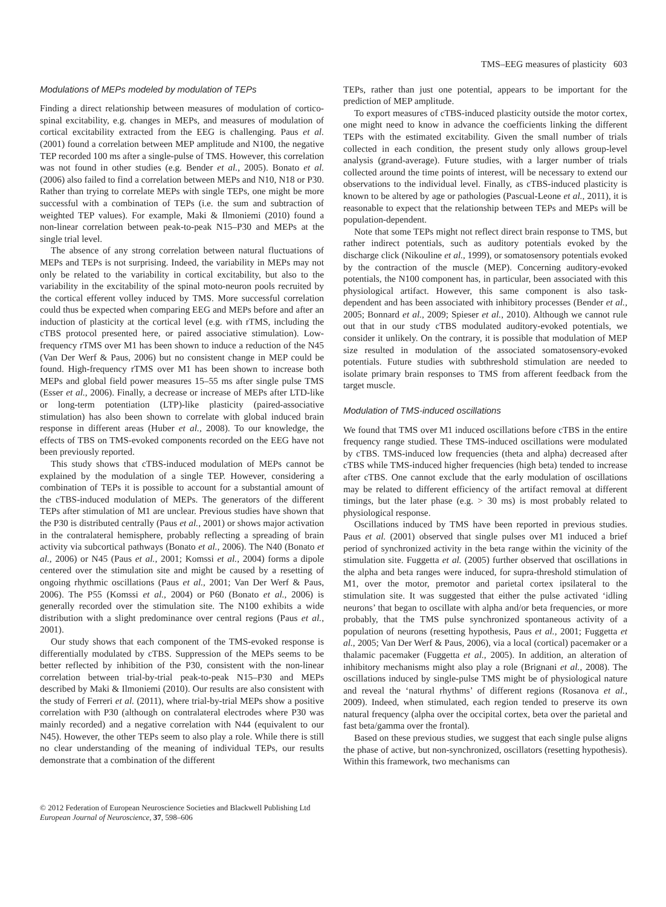TMS–EEG measures of plasticity 603
Modulations of MEPs modeled by modulation of TEPs
Finding a direct relationship between measures of modulation of cortico-spinal excitability, e.g. changes in MEPs, and measures of modulation of cortical excitability extracted from the EEG is challenging. Paus et al. (2001) found a correlation between MEP amplitude and N100, the negative TEP recorded 100 ms after a single-pulse of TMS. However, this correlation was not found in other studies (e.g. Bender et al., 2005). Bonato et al. (2006) also failed to find a correlation between MEPs and N10, N18 or P30. Rather than trying to correlate MEPs with single TEPs, one might be more successful with a combination of TEPs (i.e. the sum and subtraction of weighted TEP values). For example, Maki & Ilmoniemi (2010) found a non-linear correlation between peak-to-peak N15–P30 and MEPs at the single trial level.
The absence of any strong correlation between natural fluctuations of MEPs and TEPs is not surprising. Indeed, the variability in MEPs may not only be related to the variability in cortical excitability, but also to the variability in the excitability of the spinal moto-neuron pools recruited by the cortical efferent volley induced by TMS. More successful correlation could thus be expected when comparing EEG and MEPs before and after an induction of plasticity at the cortical level (e.g. with rTMS, including the cTBS protocol presented here, or paired associative stimulation). Low-frequency rTMS over M1 has been shown to induce a reduction of the N45 (Van Der Werf & Paus, 2006) but no consistent change in MEP could be found. High-frequency rTMS over M1 has been shown to increase both MEPs and global field power measures 15–55 ms after single pulse TMS (Esser et al., 2006). Finally, a decrease or increase of MEPs after LTD-like or long-term potentiation (LTP)-like plasticity (paired-associative stimulation) has also been shown to correlate with global induced brain response in different areas (Huber et al., 2008). To our knowledge, the effects of TBS on TMS-evoked components recorded on the EEG have not been previously reported.
This study shows that cTBS-induced modulation of MEPs cannot be explained by the modulation of a single TEP. However, considering a combination of TEPs it is possible to account for a substantial amount of the cTBS-induced modulation of MEPs. The generators of the different TEPs after stimulation of M1 are unclear. Previous studies have shown that the P30 is distributed centrally (Paus et al., 2001) or shows major activation in the contralateral hemisphere, probably reflecting a spreading of brain activity via subcortical pathways (Bonato et al., 2006). The N40 (Bonato et al., 2006) or N45 (Paus et al., 2001; Komssi et al., 2004) forms a dipole centered over the stimulation site and might be caused by a resetting of ongoing rhythmic oscillations (Paus et al., 2001; Van Der Werf & Paus, 2006). The P55 (Komssi et al., 2004) or P60 (Bonato et al., 2006) is generally recorded over the stimulation site. The N100 exhibits a wide distribution with a slight predominance over central regions (Paus et al., 2001).
Our study shows that each component of the TMS-evoked response is differentially modulated by cTBS. Suppression of the MEPs seems to be better reflected by inhibition of the P30, consistent with the non-linear correlation between trial-by-trial peak-to-peak N15–P30 and MEPs described by Maki & Ilmoniemi (2010). Our results are also consistent with the study of Ferreri et al. (2011), where trial-by-trial MEPs show a positive correlation with P30 (although on contralateral electrodes where P30 was mainly recorded) and a negative correlation with N44 (equivalent to our N45). However, the other TEPs seem to also play a role. While there is still no clear understanding of the meaning of individual TEPs, our results demonstrate that a combination of the different
TEPs, rather than just one potential, appears to be important for the prediction of MEP amplitude.
To export measures of cTBS-induced plasticity outside the motor cortex, one might need to know in advance the coefficients linking the different TEPs with the estimated excitability. Given the small number of trials collected in each condition, the present study only allows group-level analysis (grand-average). Future studies, with a larger number of trials collected around the time points of interest, will be necessary to extend our observations to the individual level. Finally, as cTBS-induced plasticity is known to be altered by age or pathologies (Pascual-Leone et al., 2011), it is reasonable to expect that the relationship between TEPs and MEPs will be population-dependent.
Note that some TEPs might not reflect direct brain response to TMS, but rather indirect potentials, such as auditory potentials evoked by the discharge click (Nikouline et al., 1999), or somatosensory potentials evoked by the contraction of the muscle (MEP). Concerning auditory-evoked potentials, the N100 component has, in particular, been associated with this physiological artifact. However, this same component is also task-dependent and has been associated with inhibitory processes (Bender et al., 2005; Bonnard et al., 2009; Spieser et al., 2010). Although we cannot rule out that in our study cTBS modulated auditory-evoked potentials, we consider it unlikely. On the contrary, it is possible that modulation of MEP size resulted in modulation of the associated somatosensory-evoked potentials. Future studies with subthreshold stimulation are needed to isolate primary brain responses to TMS from afferent feedback from the target muscle.
Modulation of TMS-induced oscillations
We found that TMS over M1 induced oscillations before cTBS in the entire frequency range studied. These TMS-induced oscillations were modulated by cTBS. TMS-induced low frequencies (theta and alpha) decreased after cTBS while TMS-induced higher frequencies (high beta) tended to increase after cTBS. One cannot exclude that the early modulation of oscillations may be related to different efficiency of the artifact removal at different timings, but the later phase (e.g. > 30 ms) is most probably related to physiological response.
Oscillations induced by TMS have been reported in previous studies. Paus et al. (2001) observed that single pulses over M1 induced a brief period of synchronized activity in the beta range within the vicinity of the stimulation site. Fuggetta et al. (2005) further observed that oscillations in the alpha and beta ranges were induced, for supra-threshold stimulation of M1, over the motor, premotor and parietal cortex ipsilateral to the stimulation site. It was suggested that either the pulse activated ‘idling neurons’ that began to oscillate with alpha and/or beta frequencies, or more probably, that the TMS pulse synchronized spontaneous activity of a population of neurons (resetting hypothesis, Paus et al., 2001; Fuggetta et al., 2005; Van Der Werf & Paus, 2006), via a local (cortical) pacemaker or a thalamic pacemaker (Fuggetta et al., 2005). In addition, an alteration of inhibitory mechanisms might also play a role (Brignani et al., 2008). The oscillations induced by single-pulse TMS might be of physiological nature and reveal the ‘natural rhythms’ of different regions (Rosanova et al., 2009). Indeed, when stimulated, each region tended to preserve its own natural frequency (alpha over the occipital cortex, beta over the parietal and fast beta/gamma over the frontal).
Based on these previous studies, we suggest that each single pulse aligns the phase of active, but non-synchronized, oscillators (resetting hypothesis). Within this framework, two mechanisms can
© 2012 Federation of European Neuroscience Societies and Blackwell Publishing Ltd
European Journal of Neuroscience, 37, 598–606